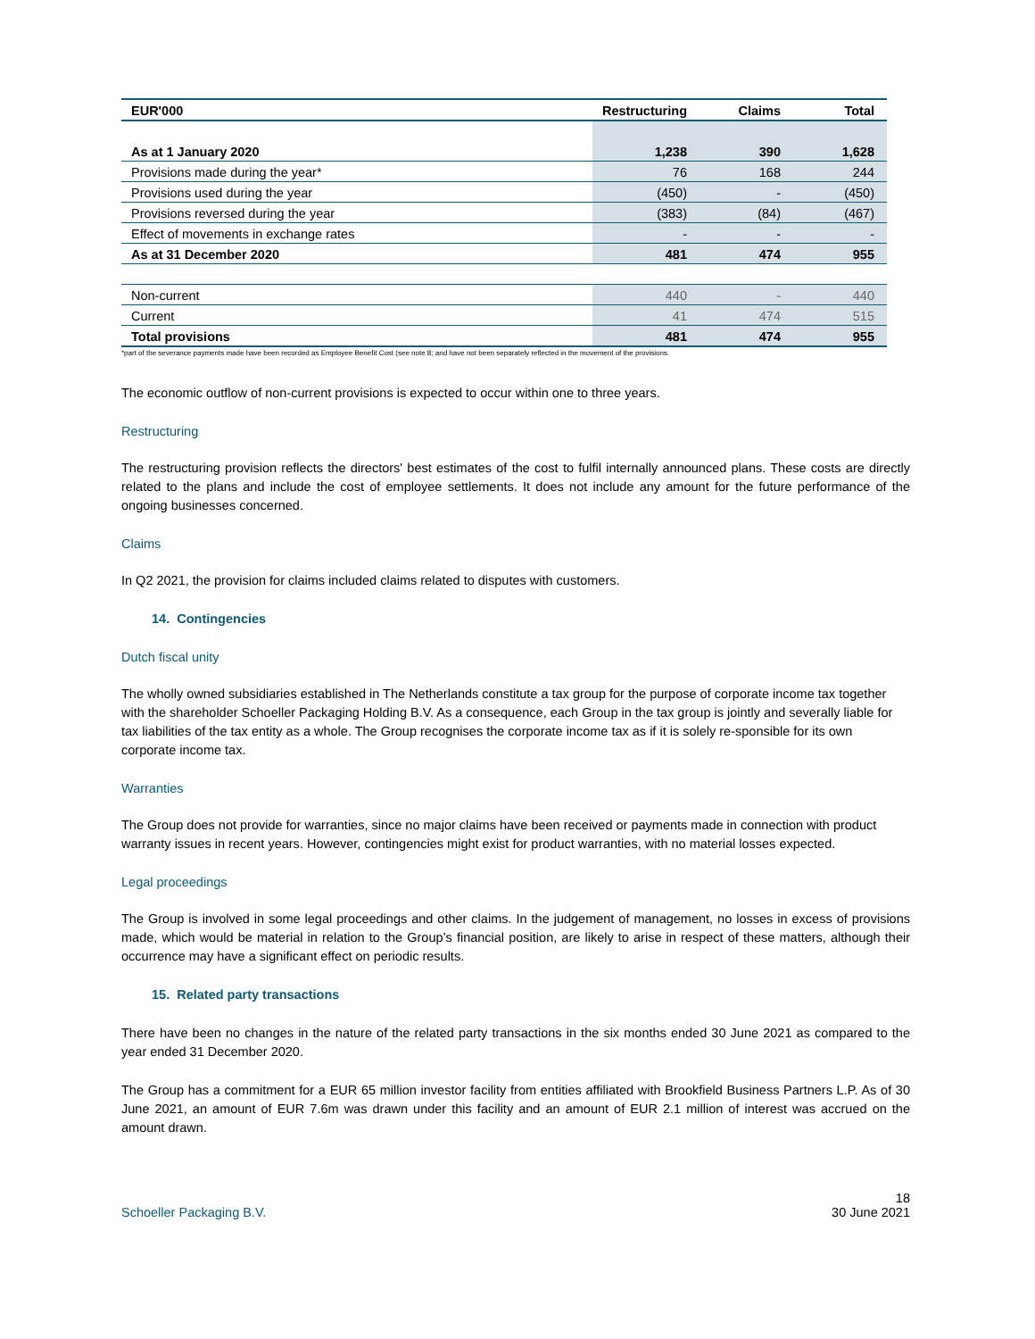| EUR'000 | Restructuring | Claims | Total |
| --- | --- | --- | --- |
| As at 1 January 2020 | 1,238 | 390 | 1,628 |
| Provisions made during the year* | 76 | 168 | 244 |
| Provisions used during the year | (450) | - | (450) |
| Provisions reversed during the year | (383) | (84) | (467) |
| Effect of movements in exchange rates | - | - | - |
| As at 31 December 2020 | 481 | 474 | 955 |
| Non-current | 440 | - | 440 |
| Current | 41 | 474 | 515 |
| Total provisions | 481 | 474 | 955 |
*part of the severance payments made have been recorded as Employee Benefit Cost (see note 8; and have not been separately reflected in the movement of the provisions.
The economic outflow of non-current provisions is expected to occur within one to three years.
Restructuring
The restructuring provision reflects the directors' best estimates of the cost to fulfil internally announced plans. These costs are directly related to the plans and include the cost of employee settlements. It does not include any amount for the future performance of the ongoing businesses concerned.
Claims
In Q2 2021, the provision for claims included claims related to disputes with customers.
14. Contingencies
Dutch fiscal unity
The wholly owned subsidiaries established in The Netherlands constitute a tax group for the purpose of corporate income tax together with the shareholder Schoeller Packaging Holding B.V. As a consequence, each Group in the tax group is jointly and severally liable for tax liabilities of the tax entity as a whole. The Group recognises the corporate income tax as if it is solely re-sponsible for its own corporate income tax.
Warranties
The Group does not provide for warranties, since no major claims have been received or payments made in connection with product warranty issues in recent years. However, contingencies might exist for product warranties, with no material losses expected.
Legal proceedings
The Group is involved in some legal proceedings and other claims. In the judgement of management, no losses in excess of provisions made, which would be material in relation to the Group’s financial position, are likely to arise in respect of these matters, although their occurrence may have a significant effect on periodic results.
15. Related party transactions
There have been no changes in the nature of the related party transactions in the six months ended 30 June 2021 as compared to the year ended 31 December 2020.
The Group has a commitment for a EUR 65 million investor facility from entities affiliated with Brookfield Business Partners L.P. As of 30 June 2021, an amount of EUR 7.6m was drawn under this facility and an amount of EUR 2.1 million of interest was accrued on the amount drawn.
Schoeller Packaging B.V. 18
30 June 2021